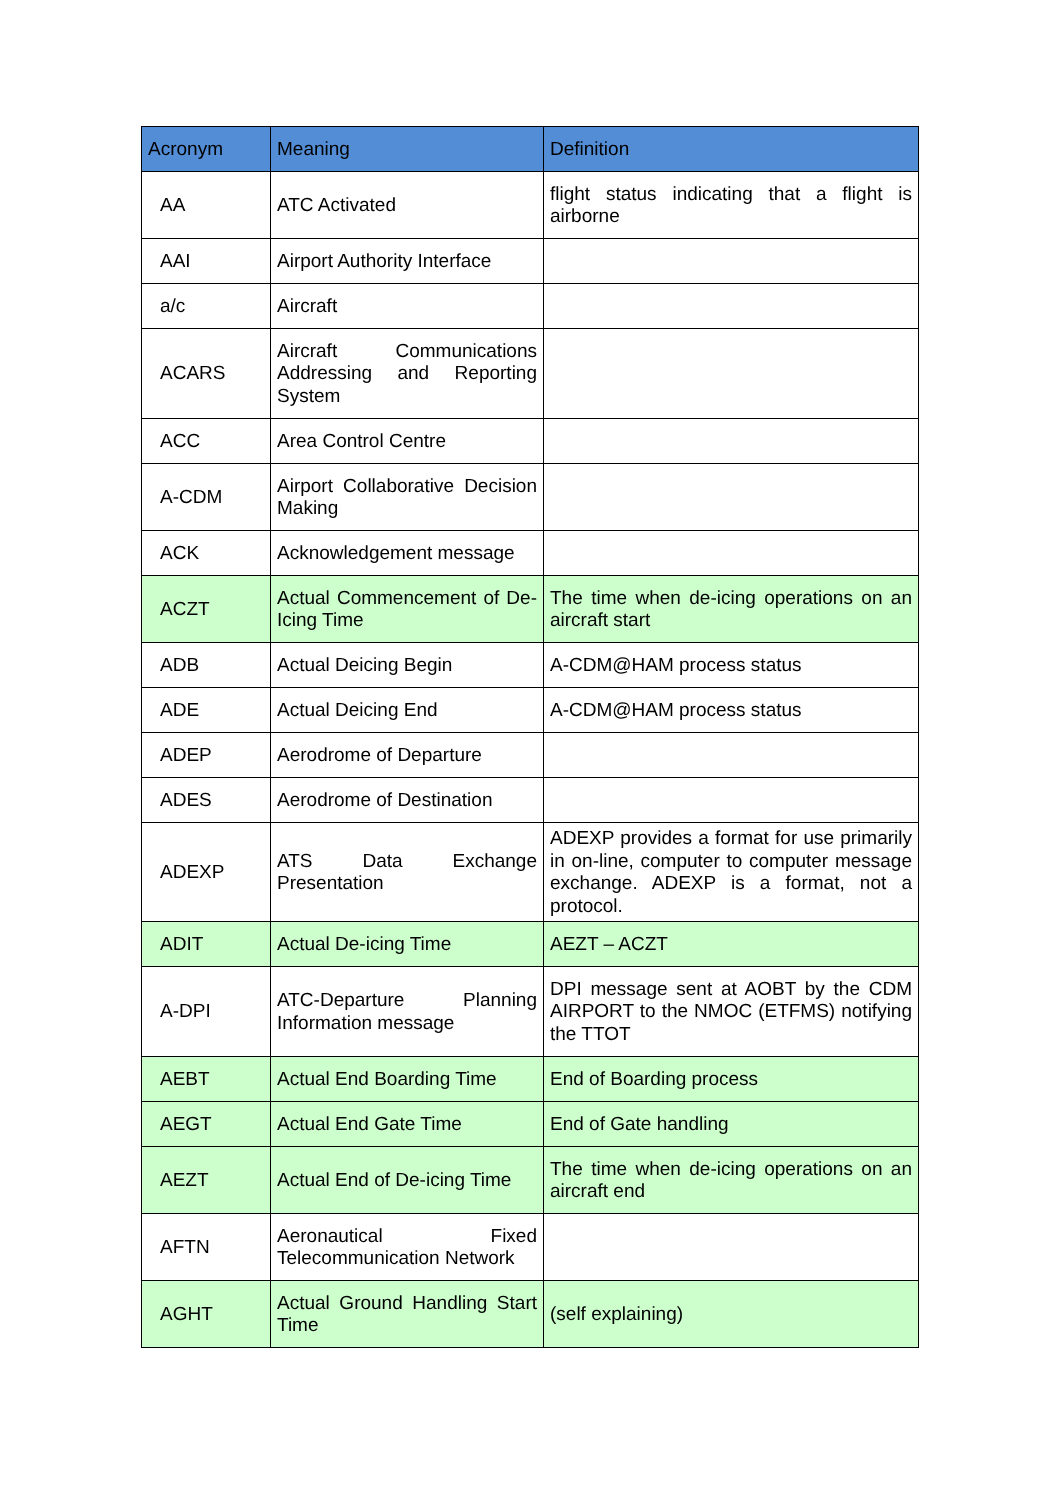| Acronym | Meaning | Definition |
| --- | --- | --- |
| AA | ATC Activated | flight status indicating that a flight is airborne |
| AAI | Airport Authority Interface | |
| a/c | Aircraft | |
| ACARS | Aircraft Communications Addressing and Reporting System | |
| ACC | Area Control Centre | |
| A-CDM | Airport Collaborative Decision Making | |
| ACK | Acknowledgement message | |
| ACZT | Actual Commencement of De-Icing Time | The time when de-icing operations on an aircraft start |
| ADB | Actual Deicing Begin | A-CDM@HAM process status |
| ADE | Actual Deicing End | A-CDM@HAM process status |
| ADEP | Aerodrome of Departure | |
| ADES | Aerodrome of Destination | |
| ADEXP | ATS Data Exchange Presentation | ADEXP provides a format for use primarily in on-line, computer to computer message exchange. ADEXP is a format, not a protocol. |
| ADIT | Actual De-icing Time | AEZT – ACZT |
| A-DPI | ATC-Departure Planning Information message | DPI message sent at AOBT by the CDM AIRPORT to the NMOC (ETFMS) notifying the TTOT |
| AEBT | Actual End Boarding Time | End of Boarding process |
| AEGT | Actual End Gate Time | End of Gate handling |
| AEZT | Actual End of De-icing Time | The time when de-icing operations on an aircraft end |
| AFTN | Aeronautical Fixed Telecommunication Network | |
| AGHT | Actual Ground Handling Start Time | (self explaining) |